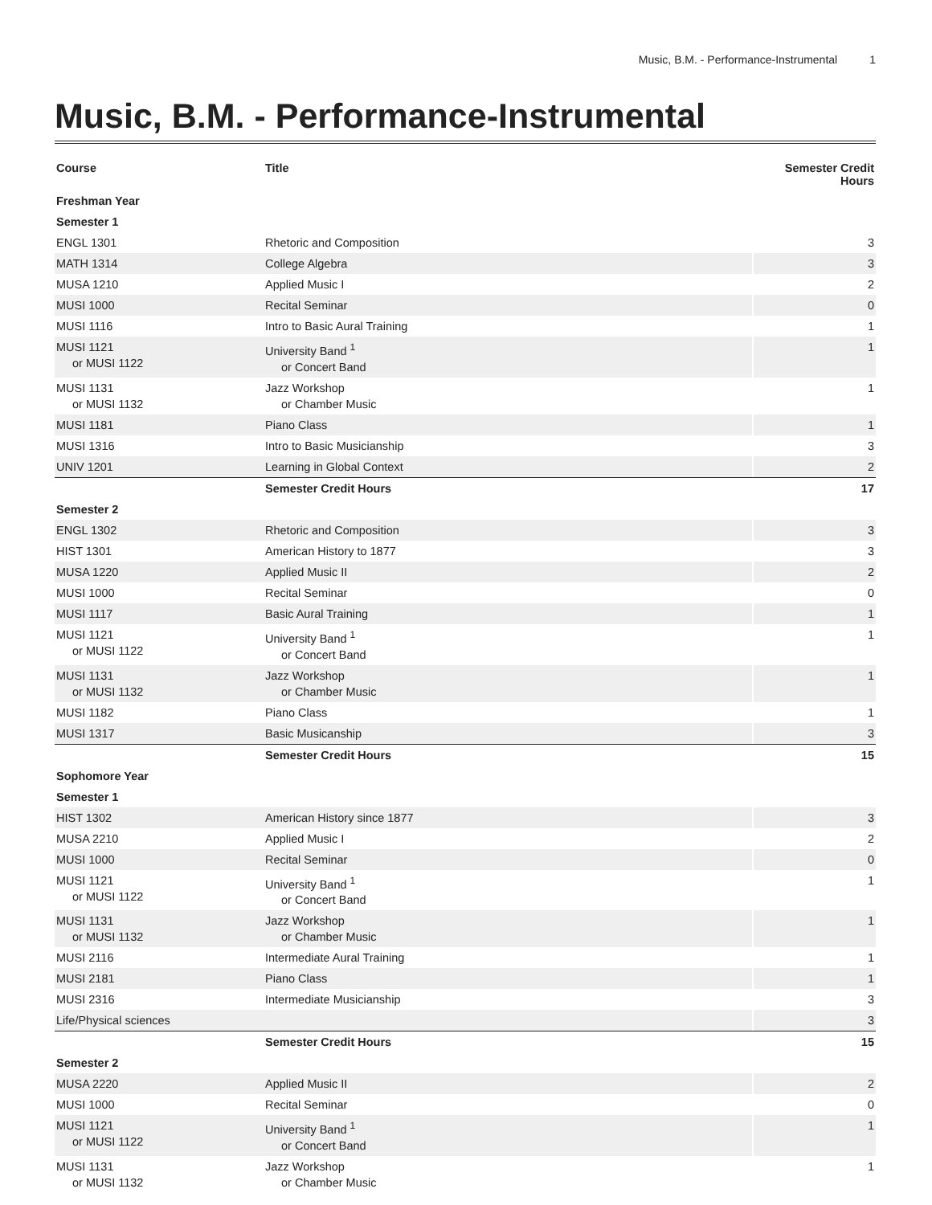Music, B.M. - Performance-Instrumental 1
Music, B.M. - Performance-Instrumental
| Course | Title | Semester Credit Hours |
| --- | --- | --- |
| Freshman Year | | |
| Semester 1 | | |
| ENGL 1301 | Rhetoric and Composition | 3 |
| MATH 1314 | College Algebra | 3 |
| MUSA 1210 | Applied Music I | 2 |
| MUSI 1000 | Recital Seminar | 0 |
| MUSI 1116 | Intro to Basic Aural Training | 1 |
| MUSI 1121 or MUSI 1122 | University Band <sup>1</sup> or Concert Band | 1 |
| MUSI 1131 or MUSI 1132 | Jazz Workshop or Chamber Music | 1 |
| MUSI 1181 | Piano Class | 1 |
| MUSI 1316 | Intro to Basic Musicianship | 3 |
| UNIV 1201 | Learning in Global Context | 2 |
| | Semester Credit Hours | 17 |
| Semester 2 | | |
| ENGL 1302 | Rhetoric and Composition | 3 |
| HIST 1301 | American History to 1877 | 3 |
| MUSA 1220 | Applied Music II | 2 |
| MUSI 1000 | Recital Seminar | 0 |
| MUSI 1117 | Basic Aural Training | 1 |
| MUSI 1121 or MUSI 1122 | University Band <sup>1</sup> or Concert Band | 1 |
| MUSI 1131 or MUSI 1132 | Jazz Workshop or Chamber Music | 1 |
| MUSI 1182 | Piano Class | 1 |
| MUSI 1317 | Basic Musicanship | 3 |
| | Semester Credit Hours | 15 |
| Sophomore Year | | |
| Semester 1 | | |
| HIST 1302 | American History since 1877 | 3 |
| MUSA 2210 | Applied Music I | 2 |
| MUSI 1000 | Recital Seminar | 0 |
| MUSI 1121 or MUSI 1122 | University Band <sup>1</sup> or Concert Band | 1 |
| MUSI 1131 or MUSI 1132 | Jazz Workshop or Chamber Music | 1 |
| MUSI 2116 | Intermediate Aural Training | 1 |
| MUSI 2181 | Piano Class | 1 |
| MUSI 2316 | Intermediate Musicianship | 3 |
| Life/Physical sciences | | 3 |
| | Semester Credit Hours | 15 |
| Semester 2 | | |
| MUSA 2220 | Applied Music II | 2 |
| MUSI 1000 | Recital Seminar | 0 |
| MUSI 1121 or MUSI 1122 | University Band <sup>1</sup> or Concert Band | 1 |
| MUSI 1131 or MUSI 1132 | Jazz Workshop or Chamber Music | 1 |